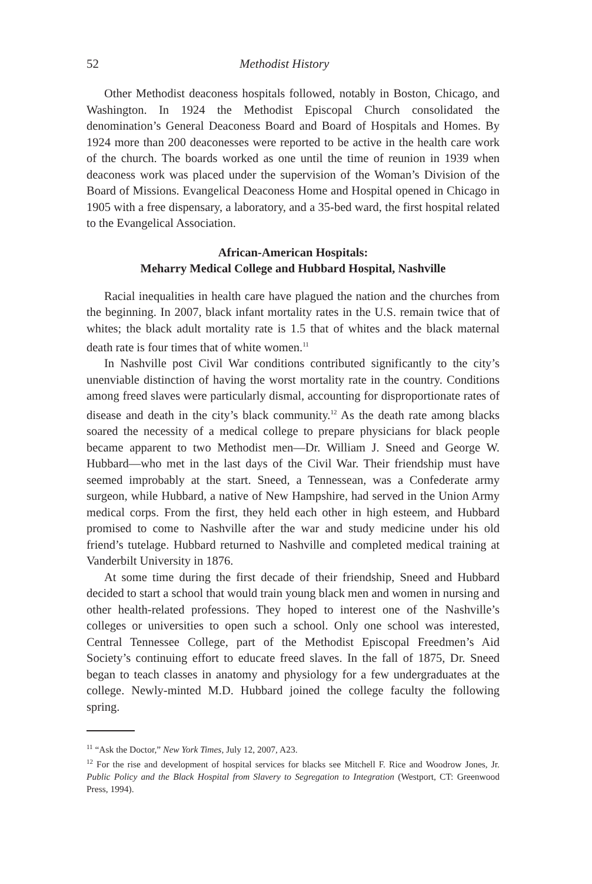52 Methodist History
Other Methodist deaconess hospitals followed, notably in Boston, Chicago, and Washington. In 1924 the Methodist Episcopal Church consolidated the denomination’s General Deaconess Board and Board of Hospitals and Homes. By 1924 more than 200 deaconesses were reported to be active in the health care work of the church. The boards worked as one until the time of reunion in 1939 when deaconess work was placed under the supervision of the Woman’s Division of the Board of Missions. Evangelical Deaconess Home and Hospital opened in Chicago in 1905 with a free dispensary, a laboratory, and a 35-bed ward, the first hospital related to the Evangelical Association.
African-American Hospitals:
Meharry Medical College and Hubbard Hospital, Nashville
Racial inequalities in health care have plagued the nation and the churches from the beginning. In 2007, black infant mortality rates in the U.S. remain twice that of whites; the black adult mortality rate is 1.5 that of whites and the black maternal death rate is four times that of white women.<sup>11</sup>
In Nashville post Civil War conditions contributed significantly to the city’s unenviable distinction of having the worst mortality rate in the country. Conditions among freed slaves were particularly dismal, accounting for disproportionate rates of disease and death in the city’s black community.<sup>12</sup> As the death rate among blacks soared the necessity of a medical college to prepare physicians for black people became apparent to two Methodist men—Dr. William J. Sneed and George W. Hubbard—who met in the last days of the Civil War. Their friendship must have seemed improbably at the start. Sneed, a Tennessean, was a Confederate army surgeon, while Hubbard, a native of New Hampshire, had served in the Union Army medical corps. From the first, they held each other in high esteem, and Hubbard promised to come to Nashville after the war and study medicine under his old friend’s tutelage. Hubbard returned to Nashville and completed medical training at Vanderbilt University in 1876.
At some time during the first decade of their friendship, Sneed and Hubbard decided to start a school that would train young black men and women in nursing and other health-related professions. They hoped to interest one of the Nashville’s colleges or universities to open such a school. Only one school was interested, Central Tennessee College, part of the Methodist Episcopal Freedmen’s Aid Society’s continuing effort to educate freed slaves. In the fall of 1875, Dr. Sneed began to teach classes in anatomy and physiology for a few undergraduates at the college. Newly-minted M.D. Hubbard joined the college faculty the following spring.
<sup>11</sup> “Ask the Doctor,” New York Times, July 12, 2007, A23.
<sup>12</sup> For the rise and development of hospital services for blacks see Mitchell F. Rice and Woodrow Jones, Jr. Public Policy and the Black Hospital from Slavery to Segregation to Integration (Westport, CT: Greenwood Press, 1994).